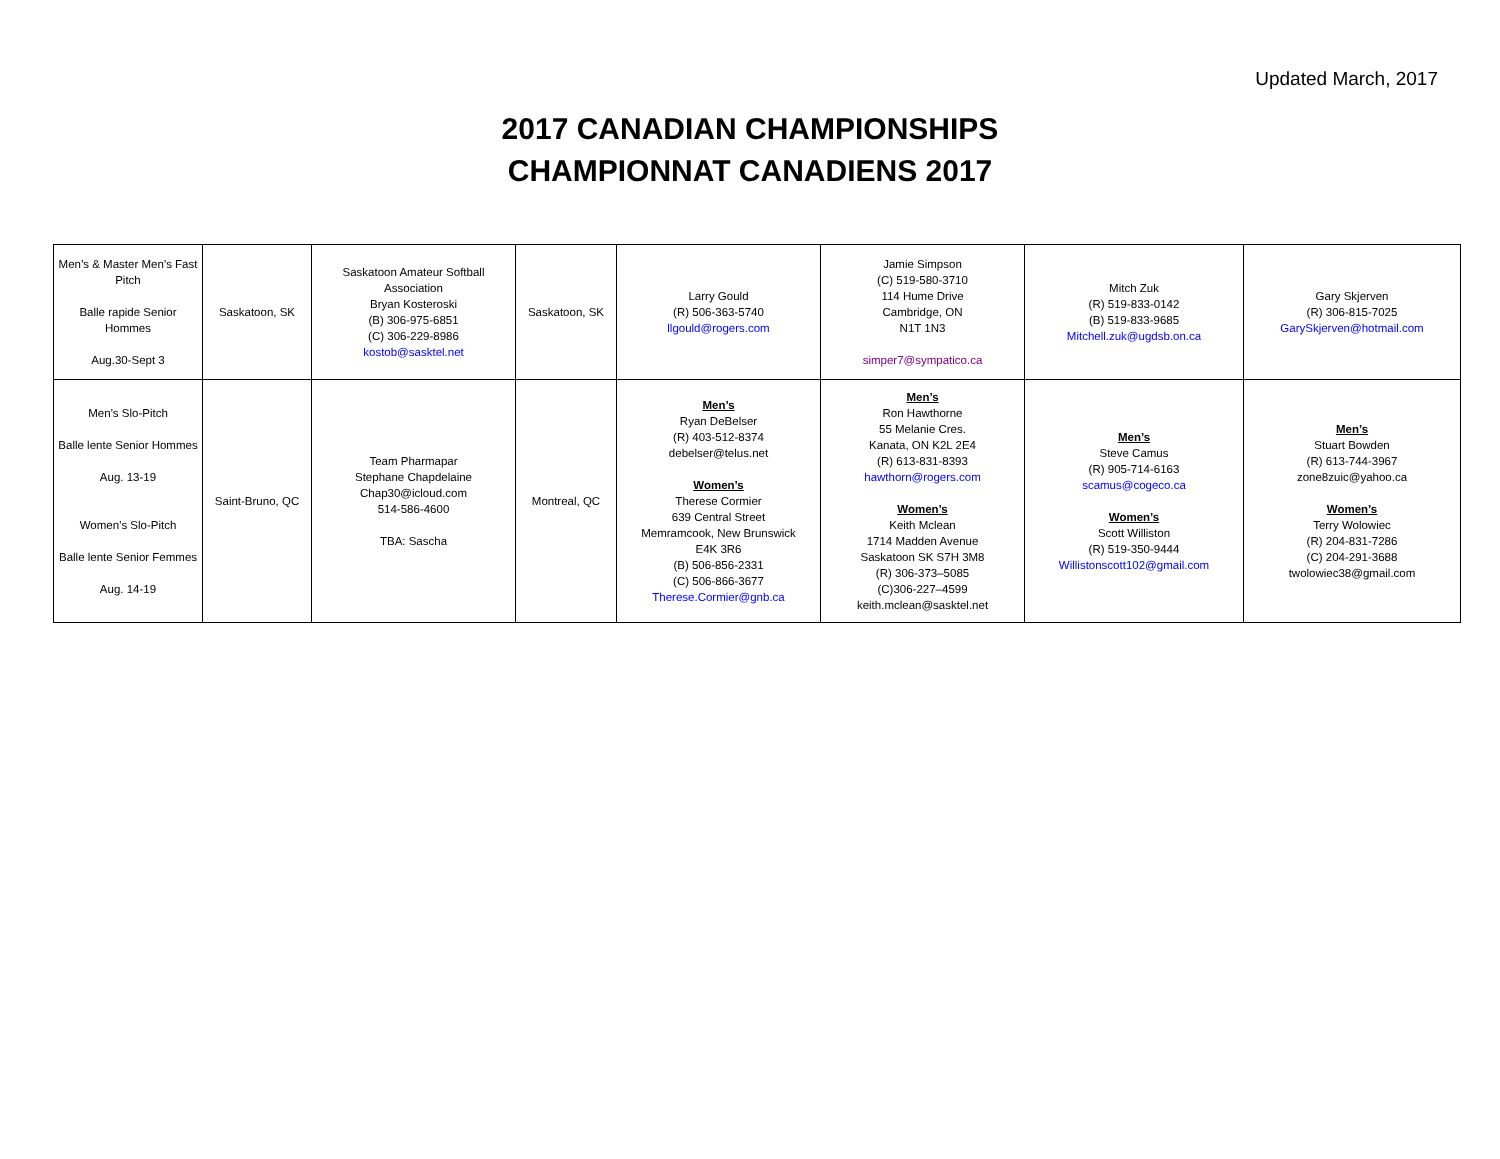Updated March, 2017
2017 CANADIAN CHAMPIONSHIPS
CHAMPIONNAT CANADIENS 2017
| Men’s & Master Men’s Fast Pitch Balle rapide Senior Hommes Aug.30-Sept 3 | Saskatoon, SK | Saskatoon Amateur Softball Association Bryan Kosteroski (B) 306-975-6851 (C) 306-229-8986 kostob@sasktel.net | Saskatoon, SK | Larry Gould (R) 506-363-5740 llgould@rogers.com | Jamie Simpson (C) 519-580-3710 114 Hume Drive Cambridge, ON N1T 1N3 simper7@sympatico.ca | Mitch Zuk (R) 519-833-0142 (B) 519-833-9685 Mitchell.zuk@ugdsb.on.ca | Gary Skjerven (R) 306-815-7025 GarySkjerven@hotmail.com |
| Men’s Slo-Pitch Balle lente Senior Hommes Aug. 13-19 Women’s Slo-Pitch Balle lente Senior Femmes Aug. 14-19 | Saint-Bruno, QC | Team Pharmapar Stephane Chapdelaine Chap30@icloud.com 514-586-4600 TBA: Sascha | Montreal, QC | Men’s Ryan DeBelser (R) 403-512-8374 debelser@telus.net Women’s Therese Cormier 639 Central Street Memramcook, New Brunswick E4K 3R6 (B) 506-856-2331 (C) 506-866-3677 Therese.Cormier@gnb.ca | Men’s Ron Hawthorne 55 Melanie Cres. Kanata, ON K2L 2E4 (R) 613-831-8393 hawthorn@rogers.com Women’s Keith Mclean 1714 Madden Avenue Saskatoon SK S7H 3M8 (R) 306-373–5085 (C)306-227–4599 keith.mclean@sasktel.net | Men’s Steve Camus (R) 905-714-6163 scamus@cogeco.ca Women’s Scott Williston (R) 519-350-9444 Willistonscott102@gmail.com | Men’s Stuart Bowden (R) 613-744-3967 zone8zuic@yahoo.ca Women’s Terry Wolowiec (R) 204-831-7286 (C) 204-291-3688 twolowiec38@gmail.com |